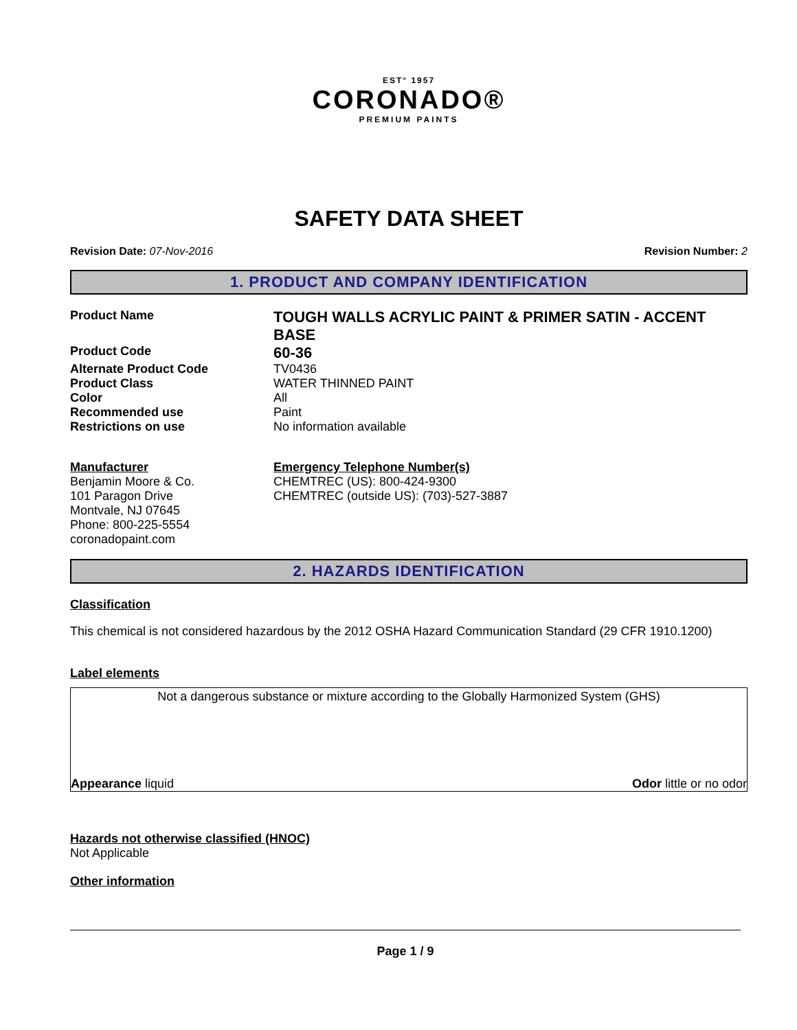EST° 1957
CORONADO®
PREMIUM PAINTS
SAFETY DATA SHEET
Revision Date: 07-Nov-2016 Revision Number: 2
1. PRODUCT AND COMPANY IDENTIFICATION
| Product Name | TOUGH WALLS ACRYLIC PAINT & PRIMER SATIN - ACCENT BASE |
| Product Code | 60-36 |
| Alternate Product Code | TV0436 |
| Product Class | WATER THINNED PAINT |
| Color | All |
| Recommended use | Paint |
| Restrictions on use | No information available |
| Manufacturer Benjamin Moore & Co. 101 Paragon Drive Montvale, NJ 07645 Phone: 800-225-5554 coronadopaint.com | Emergency Telephone Number(s) CHEMTREC (US): 800-424-9300 CHEMTREC (outside US): (703)-527-3887 |
2. HAZARDS IDENTIFICATION
Classification
This chemical is not considered hazardous by the 2012 OSHA Hazard Communication Standard (29 CFR 1910.1200)
Label elements
Not a dangerous substance or mixture according to the Globally Harmonized System (GHS)
Appearance liquid Odor little or no odor
Hazards not otherwise classified (HNOC)
Not Applicable
Other information
Page 1 / 9